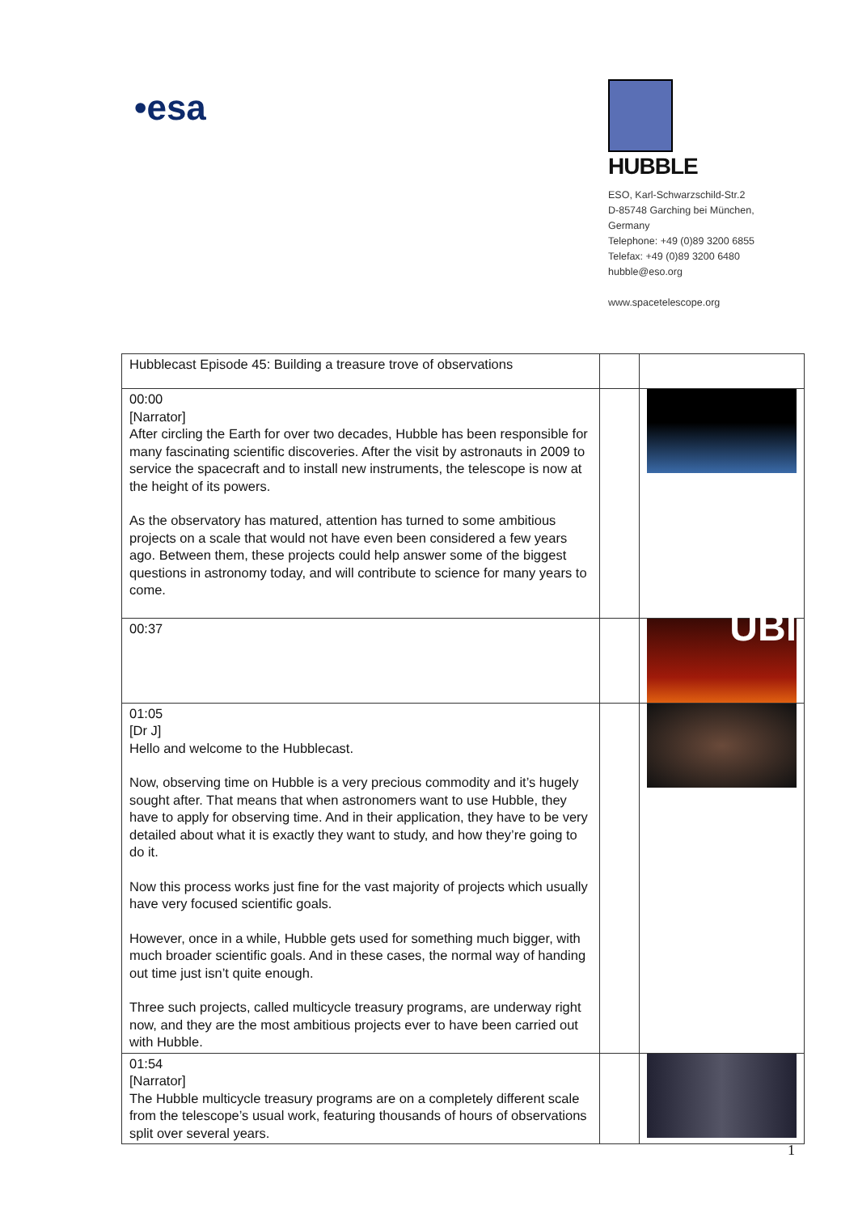•esa
HUBBLE
ESO, Karl-Schwarzschild-Str.2
D-85748 Garching bei München,
Germany
Telephone: +49 (0)89 3200 6855
Telefax: +49 (0)89 3200 6480
hubble@eso.org
www.spacetelescope.org
| Hubblecast Episode 45: Building a treasure trove of observations | | |
| 00:00 [Narrator] After circling the Earth for over two decades, Hubble has been responsible for many fascinating scientific discoveries. After the visit by astronauts in 2009 to service the spacecraft and to install new instruments, the telescope is now at the height of its powers. As the observatory has matured, attention has turned to some ambitious projects on a scale that would not have even been considered a few years ago. Between them, these projects could help answer some of the biggest questions in astronomy today, and will contribute to science for many years to come. | | |
| 00:37 | | UBI |
| 01:05 [Dr J] Hello and welcome to the Hubblecast. Now, observing time on Hubble is a very precious commodity and it’s hugely sought after. That means that when astronomers want to use Hubble, they have to apply for observing time. And in their application, they have to be very detailed about what it is exactly they want to study, and how they’re going to do it. Now this process works just fine for the vast majority of projects which usually have very focused scientific goals. However, once in a while, Hubble gets used for something much bigger, with much broader scientific goals. And in these cases, the normal way of handing out time just isn’t quite enough. Three such projects, called multicycle treasury programs, are underway right now, and they are the most ambitious projects ever to have been carried out with Hubble. | | |
| 01:54 [Narrator] The Hubble multicycle treasury programs are on a completely different scale from the telescope’s usual work, featuring thousands of hours of observations split over several years. | | |
1